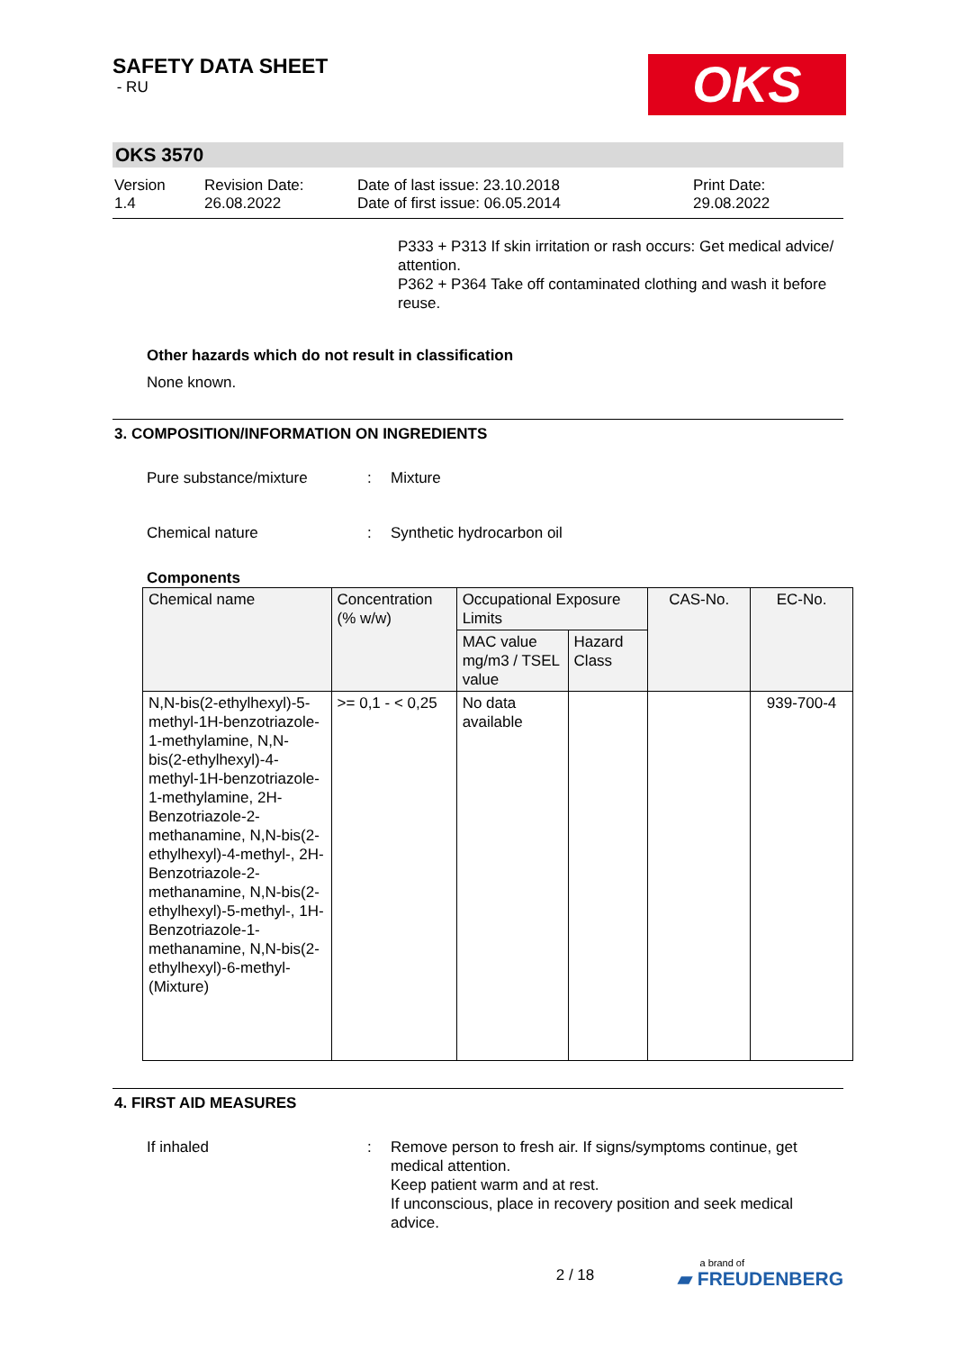SAFETY DATA SHEET
- RU
OKS
OKS 3570
Version
1.4
Revision Date:
26.08.2022
Date of last issue: 23.10.2018
Date of first issue: 06.05.2014
Print Date:
29.08.2022
P333 + P313 If skin irritation or rash occurs: Get medical advice/ attention.
P362 + P364 Take off contaminated clothing and wash it before reuse.
Other hazards which do not result in classification
None known.
3. COMPOSITION/INFORMATION ON INGREDIENTS
Pure substance/mixture : Mixture
Chemical nature : Synthetic hydrocarbon oil
Components
| Chemical name | Concentration (% w/w) | Occupational Exposure Limits | | CAS-No. | EC-No. |
| --- | --- | --- | --- | --- | --- |
| | | MAC value mg/m3 / TSEL value | Hazard Class | | |
| N,N-bis(2-ethylhexyl)-5-methyl-1H-benzotriazole-1-methylamine, N,N-bis(2-ethylhexyl)-4-methyl-1H-benzotriazole-1-methylamine, 2H-Benzotriazole-2-methanamine, N,N-bis(2-ethylhexyl)-4-methyl-, 2H-Benzotriazole-2-methanamine, N,N-bis(2-ethylhexyl)-5-methyl-, 1H-Benzotriazole-1-methanamine, N,N-bis(2-ethylhexyl)-6-methyl-(Mixture) | >= 0,1 - < 0,25 | No data available | | | 939-700-4 |
4. FIRST AID MEASURES
If inhaled : Remove person to fresh air. If signs/symptoms continue, get medical attention.
Keep patient warm and at rest.
If unconscious, place in recovery position and seek medical advice.
2 / 18
a brand of
▰ FREUDENBERG